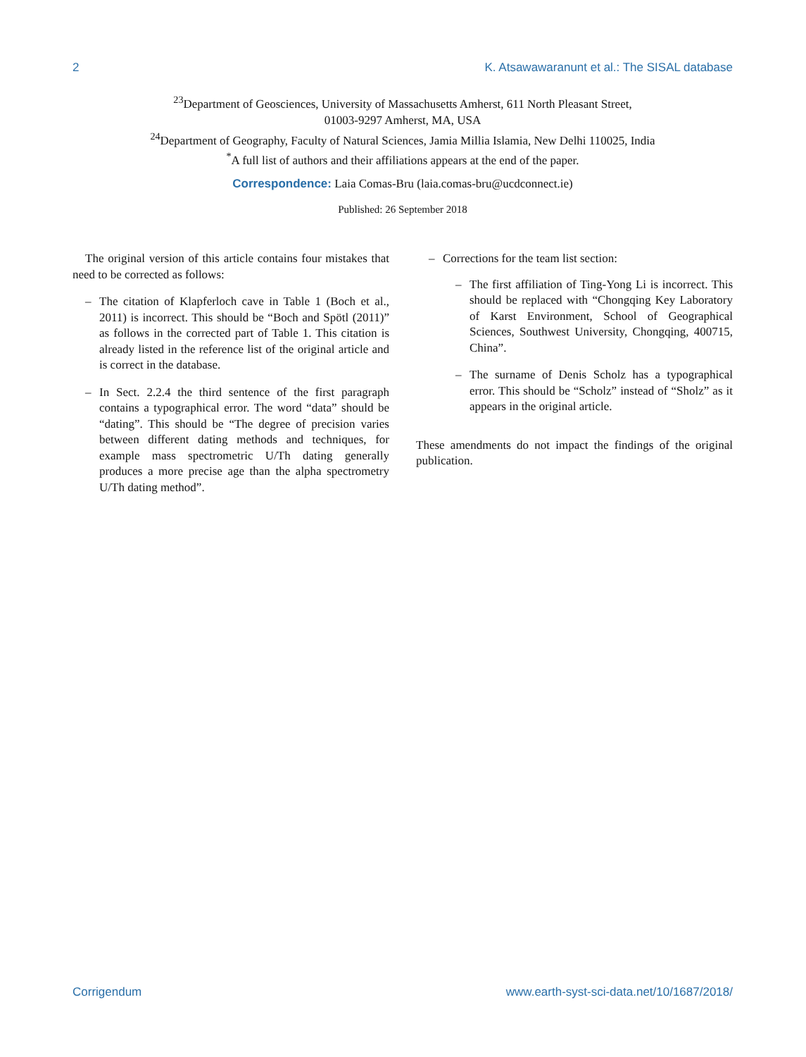2 K. Atsawawaranunt et al.: The SISAL database
<sup>23</sup> Department of Geosciences, University of Massachusetts Amherst, 611 North Pleasant Street,
01003-9297 Amherst, MA, USA
<sup>24</sup> Department of Geography, Faculty of Natural Sciences, Jamia Millia Islamia, New Delhi 110025, India
<sup>*</sup> A full list of authors and their affiliations appears at the end of the paper.
Correspondence: Laia Comas-Bru (laia.comas-bru@ucdconnect.ie)
Published: 26 September 2018
The original version of this article contains four mistakes that need to be corrected as follows:
– The citation of Klapferloch cave in Table 1 (Boch et al., 2011) is incorrect. This should be “Boch and Spötl (2011)” as follows in the corrected part of Table 1. This citation is already listed in the reference list of the original article and is correct in the database.
– In Sect. 2.2.4 the third sentence of the first paragraph contains a typographical error. The word “data” should be “dating”. This should be “The degree of precision varies between different dating methods and techniques, for example mass spectrometric U/Th dating generally produces a more precise age than the alpha spectrometry U/Th dating method”.
– Corrections for the team list section:
– The first affiliation of Ting-Yong Li is incorrect. This should be replaced with “Chongqing Key Laboratory of Karst Environment, School of Geographical Sciences, Southwest University, Chongqing, 400715, China”.
– The surname of Denis Scholz has a typographical error. This should be “Scholz” instead of “Sholz” as it appears in the original article.
These amendments do not impact the findings of the original publication.
Corrigendum www.earth-syst-sci-data.net/10/1687/2018/